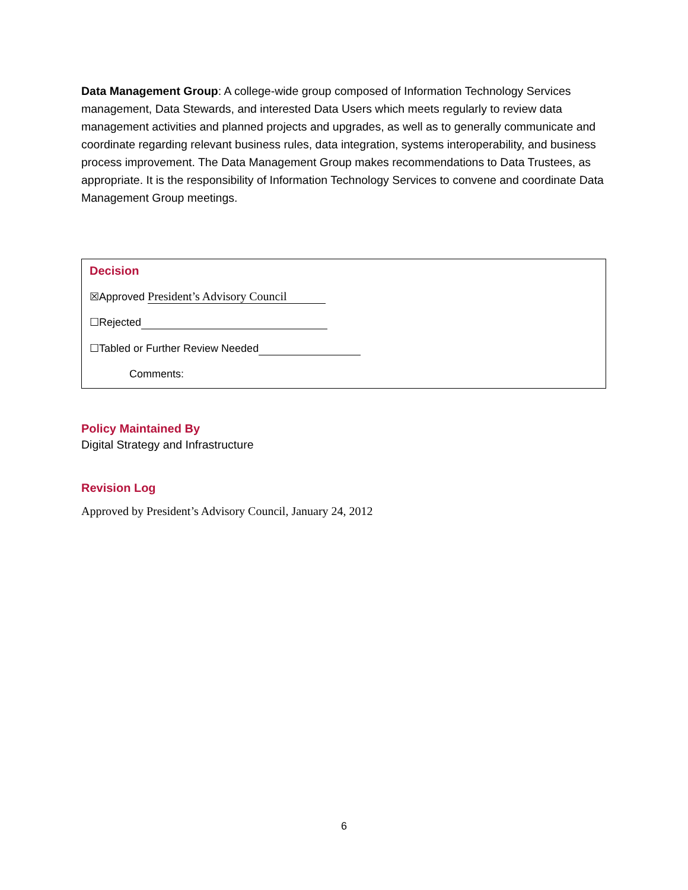Data Management Group: A college-wide group composed of Information Technology Services management, Data Stewards, and interested Data Users which meets regularly to review data management activities and planned projects and upgrades, as well as to generally communicate and coordinate regarding relevant business rules, data integration, systems interoperability, and business process improvement. The Data Management Group makes recommendations to Data Trustees, as appropriate. It is the responsibility of Information Technology Services to convene and coordinate Data Management Group meetings.
Decision
☒Approved President’s Advisory Council
☐Rejected
☐Tabled or Further Review Needed
Comments:
Policy Maintained By
Digital Strategy and Infrastructure
Revision Log
Approved by President’s Advisory Council, January 24, 2012
6